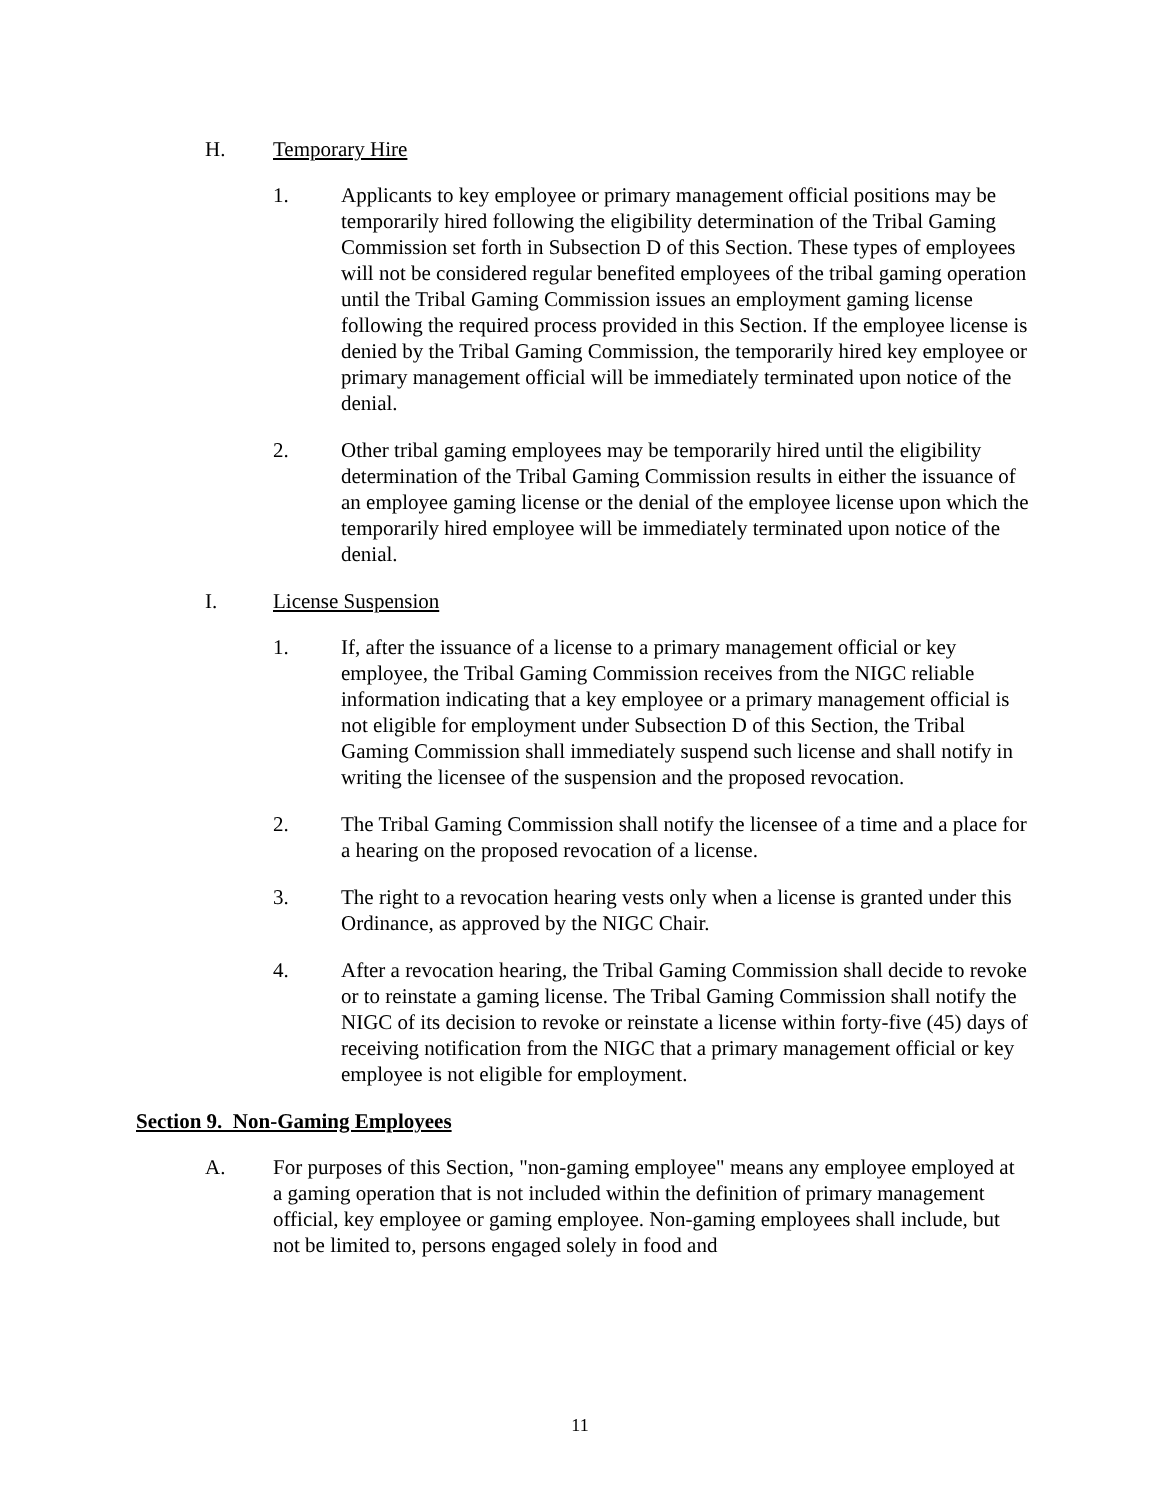H. Temporary Hire
1. Applicants to key employee or primary management official positions may be temporarily hired following the eligibility determination of the Tribal Gaming Commission set forth in Subsection D of this Section. These types of employees will not be considered regular benefited employees of the tribal gaming operation until the Tribal Gaming Commission issues an employment gaming license following the required process provided in this Section. If the employee license is denied by the Tribal Gaming Commission, the temporarily hired key employee or primary management official will be immediately terminated upon notice of the denial.
2. Other tribal gaming employees may be temporarily hired until the eligibility determination of the Tribal Gaming Commission results in either the issuance of an employee gaming license or the denial of the employee license upon which the temporarily hired employee will be immediately terminated upon notice of the denial.
I. License Suspension
1. If, after the issuance of a license to a primary management official or key employee, the Tribal Gaming Commission receives from the NIGC reliable information indicating that a key employee or a primary management official is not eligible for employment under Subsection D of this Section, the Tribal Gaming Commission shall immediately suspend such license and shall notify in writing the licensee of the suspension and the proposed revocation.
2. The Tribal Gaming Commission shall notify the licensee of a time and a place for a hearing on the proposed revocation of a license.
3. The right to a revocation hearing vests only when a license is granted under this Ordinance, as approved by the NIGC Chair.
4. After a revocation hearing, the Tribal Gaming Commission shall decide to revoke or to reinstate a gaming license. The Tribal Gaming Commission shall notify the NIGC of its decision to revoke or reinstate a license within forty-five (45) days of receiving notification from the NIGC that a primary management official or key employee is not eligible for employment.
Section 9. Non-Gaming Employees
A. For purposes of this Section, "non-gaming employee" means any employee employed at a gaming operation that is not included within the definition of primary management official, key employee or gaming employee. Non-gaming employees shall include, but not be limited to, persons engaged solely in food and
11